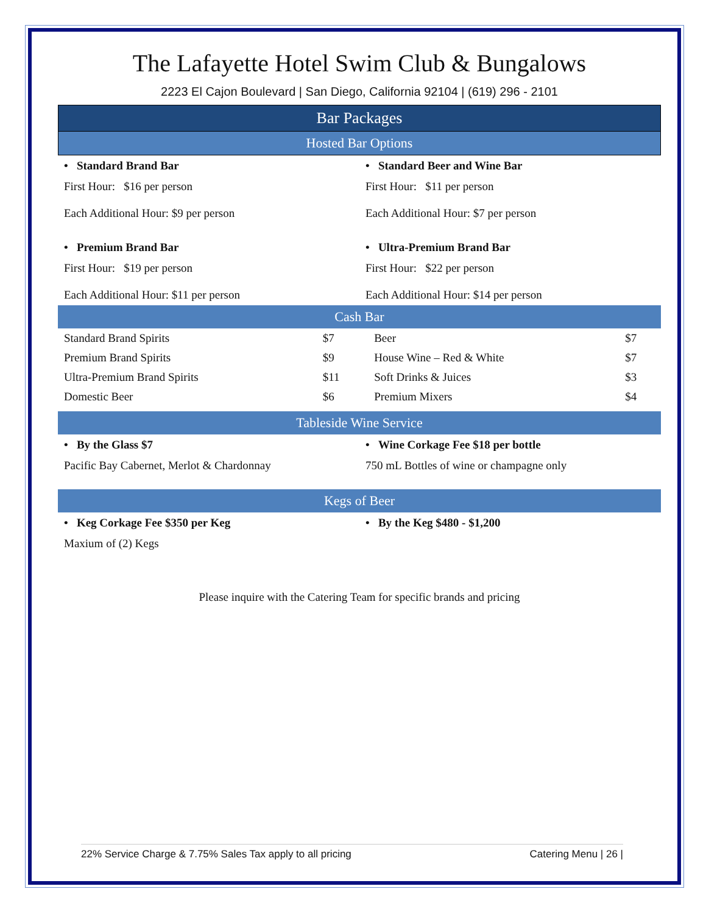The Lafayette Hotel Swim Club & Bungalows
2223 El Cajon Boulevard | San Diego, California 92104 | (619) 296 - 2101
Bar Packages
Hosted Bar Options
| • Standard Brand Bar | • Standard Beer and Wine Bar |
| First Hour: $16 per person Each Additional Hour: $9 per person | First Hour: $11 per person Each Additional Hour: $7 per person |
| • Premium Brand Bar | • Ultra-Premium Brand Bar |
| First Hour: $19 per person Each Additional Hour: $11 per person | First Hour: $22 per person Each Additional Hour: $14 per person |
Cash Bar
| Standard Brand Spirits | $7 | Beer | $7 |
| Premium Brand Spirits | $9 | House Wine – Red & White | $7 |
| Ultra-Premium Brand Spirits | $11 | Soft Drinks & Juices | $3 |
| Domestic Beer | $6 | Premium Mixers | $4 |
Tableside Wine Service
| • By the Glass $7 | • Wine Corkage Fee $18 per bottle |
| Pacific Bay Cabernet, Merlot & Chardonnay | 750 mL Bottles of wine or champagne only |
Kegs of Beer
| • Keg Corkage Fee $350 per Keg | • By the Keg $480 - $1,200 |
| Maxium of (2) Kegs | |
Please inquire with the Catering Team for specific brands and pricing
22% Service Charge & 7.75% Sales Tax apply to all pricing Catering Menu | 26 |